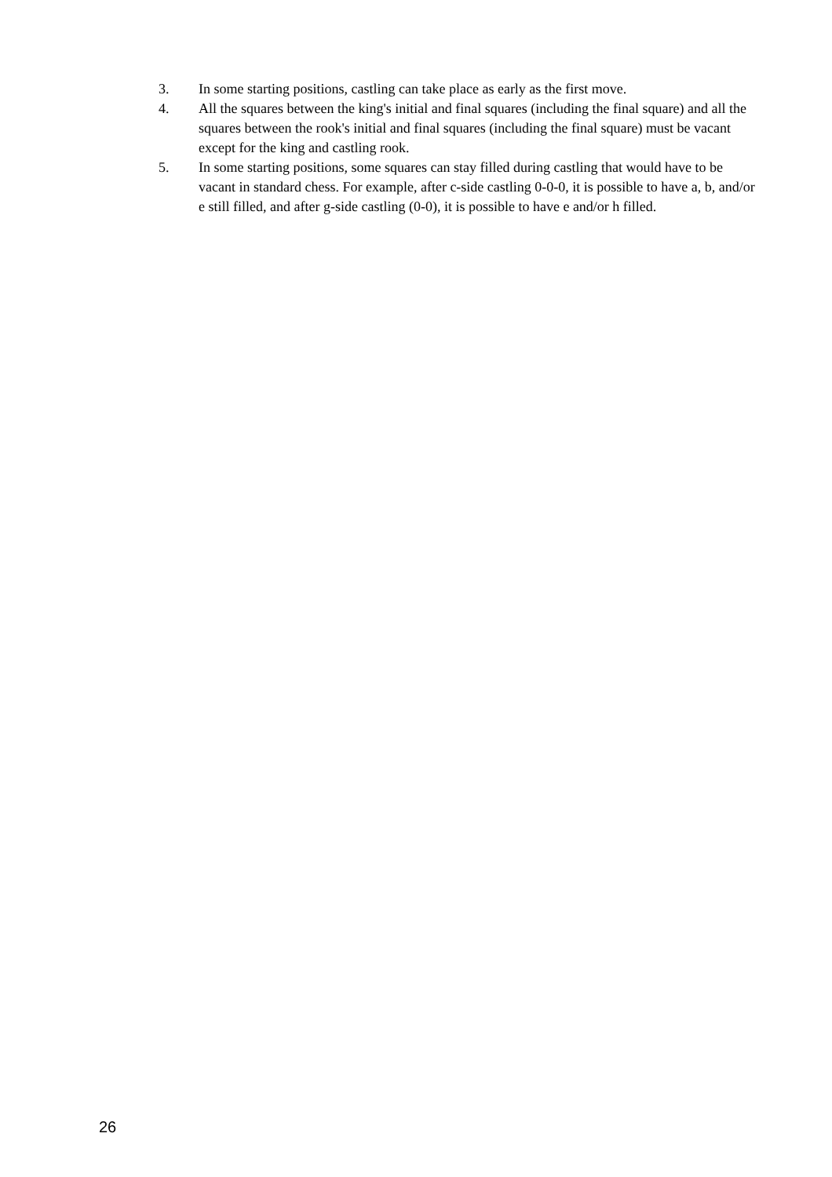3. In some starting positions, castling can take place as early as the first move.
4. All the squares between the king's initial and final squares (including the final square) and all the squares between the rook's initial and final squares (including the final square) must be vacant except for the king and castling rook.
5. In some starting positions, some squares can stay filled during castling that would have to be vacant in standard chess. For example, after c-side castling 0-0-0, it is possible to have a, b, and/or e still filled, and after g-side castling (0-0), it is possible to have e and/or h filled.
26